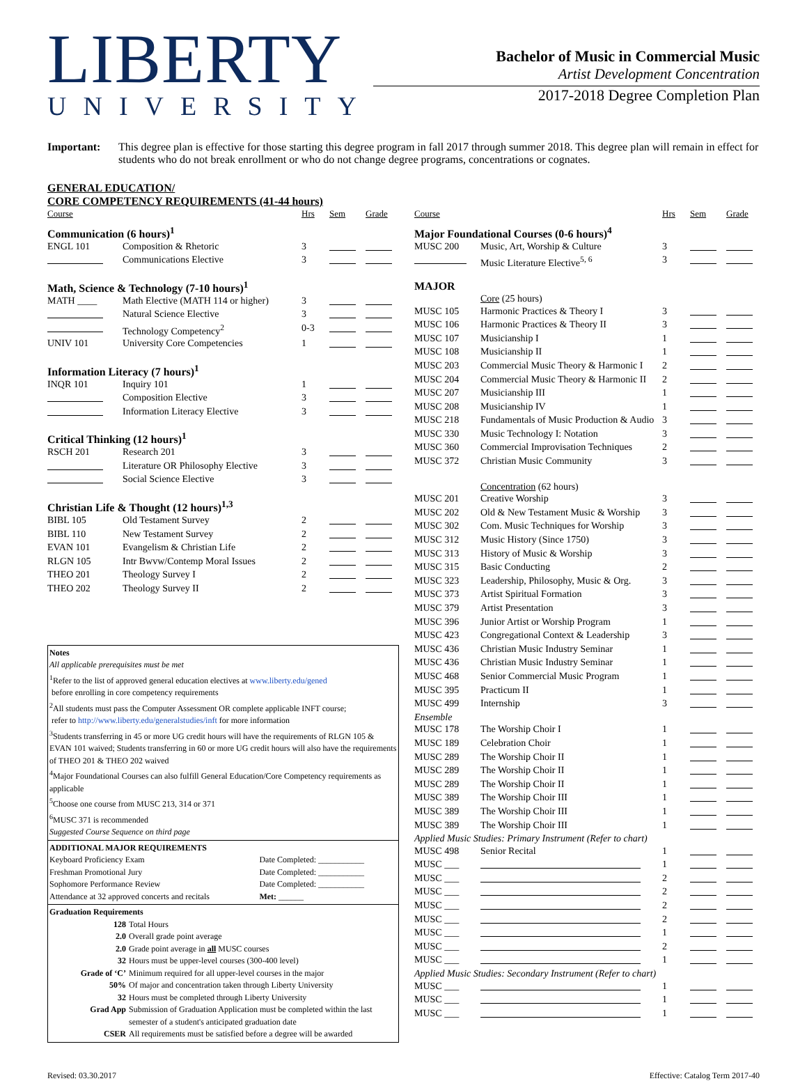LIBERTY
UNIVERSITY
Bachelor of Music in Commercial Music
Artist Development Concentration
2017-2018 Degree Completion Plan
Important: This degree plan is effective for those starting this degree program in fall 2017 through summer 2018. This degree plan will remain in effect for students who do not break enrollment or who do not change degree programs, concentrations or cognates.
GENERAL EDUCATION/
CORE COMPETENCY REQUIREMENTS (41-44 hours)
| Course | | Hrs | Sem | Grade |
| --- | --- | --- | --- | --- |
| Communication (6 hours)<sup>1</sup> | | | | |
| ENGL 101 | Composition & Rhetoric | 3 | | |
| | Communications Elective | 3 | | |
| Math, Science & Technology (7-10 hours)<sup>1</sup> | | | | |
| MATH ____ | Math Elective (MATH 114 or higher) | 3 | | |
| | Natural Science Elective | 3 | | |
| | Technology Competency<sup>2</sup> | 0-3 | | |
| UNIV 101 | University Core Competencies | 1 | | |
| Information Literacy (7 hours)<sup>1</sup> | | | | |
| INQR 101 | Inquiry 101 | 1 | | |
| | Composition Elective | 3 | | |
| | Information Literacy Elective | 3 | | |
| Critical Thinking (12 hours)<sup>1</sup> | | | | |
| RSCH 201 | Research 201 | 3 | | |
| | Literature OR Philosophy Elective | 3 | | |
| | Social Science Elective | 3 | | |
| Christian Life & Thought (12 hours)<sup>1,3</sup> | | | | |
| BIBL 105 | Old Testament Survey | 2 | | |
| BIBL 110 | New Testament Survey | 2 | | |
| EVAN 101 | Evangelism & Christian Life | 2 | | |
| RLGN 105 | Intr Bwvw/Contemp Moral Issues | 2 | | |
| THEO 201 | Theology Survey I | 2 | | |
| THEO 202 | Theology Survey II | 2 | | |
Notes
All applicable prerequisites must be met
<sup>1</sup> Refer to the list of approved general education electives at www.liberty.edu/gened
before enrolling in core competency requirements
<sup>2</sup> All students must pass the Computer Assessment OR complete applicable INFT course;
refer to http://www.liberty.edu/generalstudies/inft for more information
<sup>3</sup> Students transferring in 45 or more UG credit hours will have the requirements of RLGN 105 & EVAN 101 waived; Students transferring in 60 or more UG credit hours will also have the requirements of THEO 201 & THEO 202 waived
<sup>4</sup> Major Foundational Courses can also fulfill General Education/Core Competency requirements as applicable
<sup>5</sup> Choose one course from MUSC 213, 314 or 371
<sup>6</sup> MUSC 371 is recommended
Suggested Course Sequence on third page
ADDITIONAL MAJOR REQUIREMENTS
| Keyboard Proficiency Exam | Date Completed: ___________ |
| Freshman Promotional Jury | Date Completed: ___________ |
| Sophomore Performance Review | Date Completed: ___________ |
| Attendance at 32 approved concerts and recitals | Met: ______ |
Graduation Requirements
| 128 | Total Hours |
| 2.0 | Overall grade point average |
| 2.0 | Grade point average in all MUSC courses |
| 32 | Hours must be upper-level courses (300-400 level) |
| Grade of ‘C’ | Minimum required for all upper-level courses in the major |
| 50% | Of major and concentration taken through Liberty University |
| 32 | Hours must be completed through Liberty University |
| Grad App | Submission of Graduation Application must be completed within the last semester of a student's anticipated graduation date |
| CSER | All requirements must be satisfied before a degree will be awarded |
| Course | | Hrs | Sem | Grade |
| --- | --- | --- | --- | --- |
| Major Foundational Courses (0-6 hours)<sup>4</sup> | | | | |
| MUSC 200 | Music, Art, Worship & Culture | 3 | | |
| | Music Literature Elective<sup>5, 6</sup> | 3 | | |
| MAJOR | | | | |
| | Core (25 hours) | | | |
| MUSC 105 | Harmonic Practices & Theory I | 3 | | |
| MUSC 106 | Harmonic Practices & Theory II | 3 | | |
| MUSC 107 | Musicianship I | 1 | | |
| MUSC 108 | Musicianship II | 1 | | |
| MUSC 203 | Commercial Music Theory & Harmonic I | 2 | | |
| MUSC 204 | Commercial Music Theory & Harmonic II | 2 | | |
| MUSC 207 | Musicianship III | 1 | | |
| MUSC 208 | Musicianship IV | 1 | | |
| MUSC 218 | Fundamentals of Music Production & Audio | 3 | | |
| MUSC 330 | Music Technology I: Notation | 3 | | |
| MUSC 360 | Commercial Improvisation Techniques | 2 | | |
| MUSC 372 | Christian Music Community | 3 | | |
| | Concentration (62 hours) | | | |
| MUSC 201 | Creative Worship | 3 | | |
| MUSC 202 | Old & New Testament Music & Worship | 3 | | |
| MUSC 302 | Com. Music Techniques for Worship | 3 | | |
| MUSC 312 | Music History (Since 1750) | 3 | | |
| MUSC 313 | History of Music & Worship | 3 | | |
| MUSC 315 | Basic Conducting | 2 | | |
| MUSC 323 | Leadership, Philosophy, Music & Org. | 3 | | |
| MUSC 373 | Artist Spiritual Formation | 3 | | |
| MUSC 379 | Artist Presentation | 3 | | |
| MUSC 396 | Junior Artist or Worship Program | 1 | | |
| MUSC 423 | Congregational Context & Leadership | 3 | | |
| MUSC 436 | Christian Music Industry Seminar | 1 | | |
| MUSC 436 | Christian Music Industry Seminar | 1 | | |
| MUSC 468 | Senior Commercial Music Program | 1 | | |
| MUSC 395 | Practicum II | 1 | | |
| MUSC 499 | Internship | 3 | | |
| Ensemble | | | | |
| MUSC 178 | The Worship Choir I | 1 | | |
| MUSC 189 | Celebration Choir | 1 | | |
| MUSC 289 | The Worship Choir II | 1 | | |
| MUSC 289 | The Worship Choir II | 1 | | |
| MUSC 289 | The Worship Choir II | 1 | | |
| MUSC 389 | The Worship Choir III | 1 | | |
| MUSC 389 | The Worship Choir III | 1 | | |
| MUSC 389 | The Worship Choir III | 1 | | |
| Applied Music Studies: Primary Instrument (Refer to chart) | | | | |
| MUSC 498 | Senior Recital | 1 | | |
| MUSC ___ | | 1 | | |
| MUSC ___ | | 2 | | |
| MUSC ___ | | 2 | | |
| MUSC ___ | | 2 | | |
| MUSC ___ | | 2 | | |
| MUSC ___ | | 1 | | |
| MUSC ___ | | 2 | | |
| MUSC ___ | | 1 | | |
| Applied Music Studies: Secondary Instrument (Refer to chart) | | | | |
| MUSC ___ | | 1 | | |
| MUSC ___ | | 1 | | |
| MUSC ___ | | 1 | | |
Revised: 03.30.2017 Effective: Catalog Term 2017-40